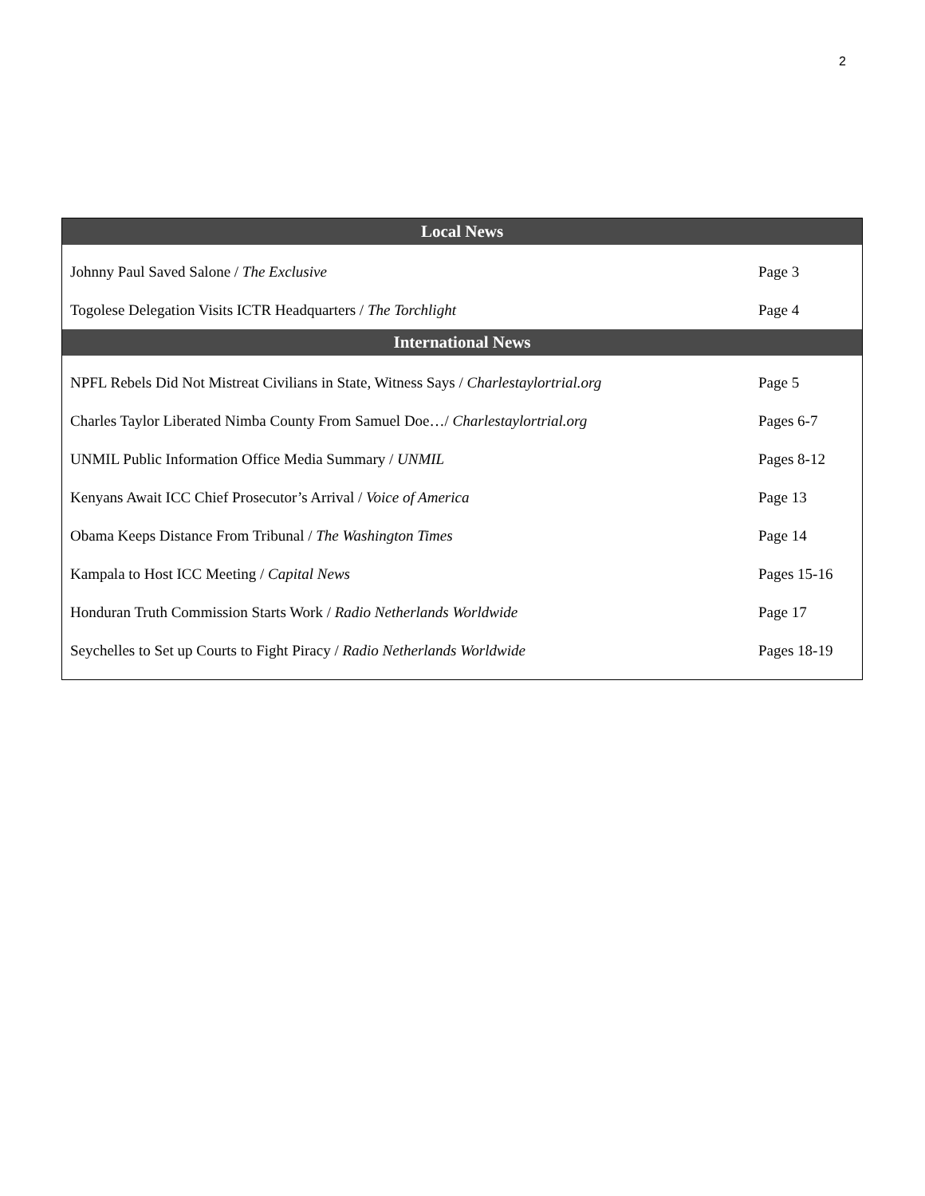2
| Local News | |
| --- | --- |
| Johnny Paul Saved Salone / The Exclusive | Page 3 |
| Togolese Delegation Visits ICTR Headquarters / The Torchlight | Page 4 |
| International News | |
| NPFL Rebels Did Not Mistreat Civilians in State, Witness Says / Charlestaylortrial.org | Page 5 |
| Charles Taylor Liberated Nimba County From Samuel Doe…/ Charlestaylortrial.org | Pages 6-7 |
| UNMIL Public Information Office Media Summary / UNMIL | Pages 8-12 |
| Kenyans Await ICC Chief Prosecutor’s Arrival / Voice of America | Page 13 |
| Obama Keeps Distance From Tribunal / The Washington Times | Page 14 |
| Kampala to Host ICC Meeting / Capital News | Pages 15-16 |
| Honduran Truth Commission Starts Work / Radio Netherlands Worldwide | Page 17 |
| Seychelles to Set up Courts to Fight Piracy / Radio Netherlands Worldwide | Pages 18-19 |